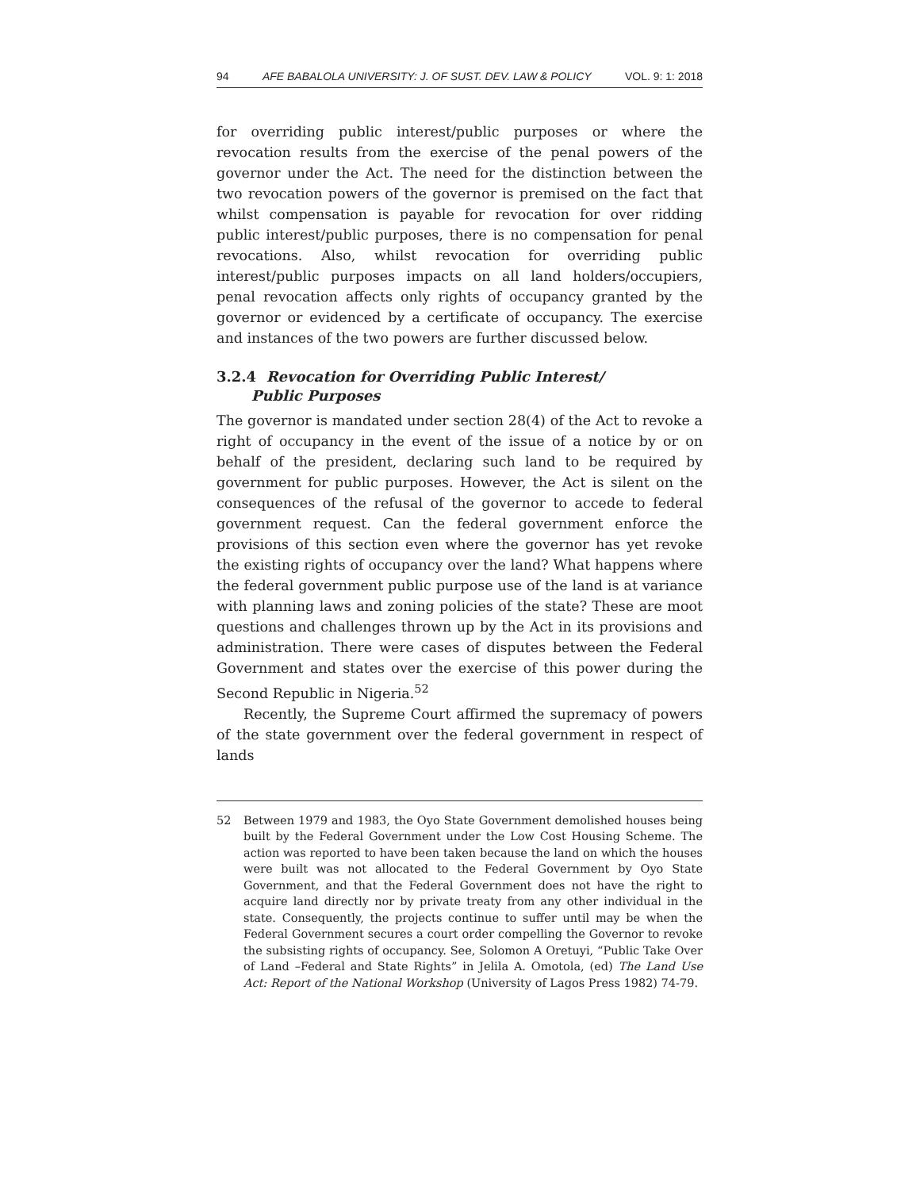94 AFE BABALOLA UNIVERSITY: J. OF SUST. DEV. LAW & POLICY VOL. 9: 1: 2018
for overriding public interest/public purposes or where the revocation results from the exercise of the penal powers of the governor under the Act. The need for the distinction between the two revocation powers of the governor is premised on the fact that whilst compensation is payable for revocation for over ridding public interest/public purposes, there is no compensation for penal revocations. Also, whilst revocation for overriding public interest/public purposes impacts on all land holders/occupiers, penal revocation affects only rights of occupancy granted by the governor or evidenced by a certificate of occupancy. The exercise and instances of the two powers are further discussed below.
3.2.4 Revocation for Overriding Public Interest/
Public Purposes
The governor is mandated under section 28(4) of the Act to revoke a right of occupancy in the event of the issue of a notice by or on behalf of the president, declaring such land to be required by government for public purposes. However, the Act is silent on the consequences of the refusal of the governor to accede to federal government request. Can the federal government enforce the provisions of this section even where the governor has yet revoke the existing rights of occupancy over the land? What happens where the federal government public purpose use of the land is at variance with planning laws and zoning policies of the state? These are moot questions and challenges thrown up by the Act in its provisions and administration. There were cases of disputes between the Federal Government and states over the exercise of this power during the Second Republic in Nigeria.<sup>52</sup>
Recently, the Supreme Court affirmed the supremacy of powers of the state government over the federal government in respect of lands
52 Between 1979 and 1983, the Oyo State Government demolished houses being built by the Federal Government under the Low Cost Housing Scheme. The action was reported to have been taken because the land on which the houses were built was not allocated to the Federal Government by Oyo State Government, and that the Federal Government does not have the right to acquire land directly nor by private treaty from any other individual in the state. Consequently, the projects continue to suffer until may be when the Federal Government secures a court order compelling the Governor to revoke the subsisting rights of occupancy. See, Solomon A Oretuyi, “Public Take Over of Land –Federal and State Rights” in Jelila A. Omotola, (ed) The Land Use Act: Report of the National Workshop (University of Lagos Press 1982) 74-79.